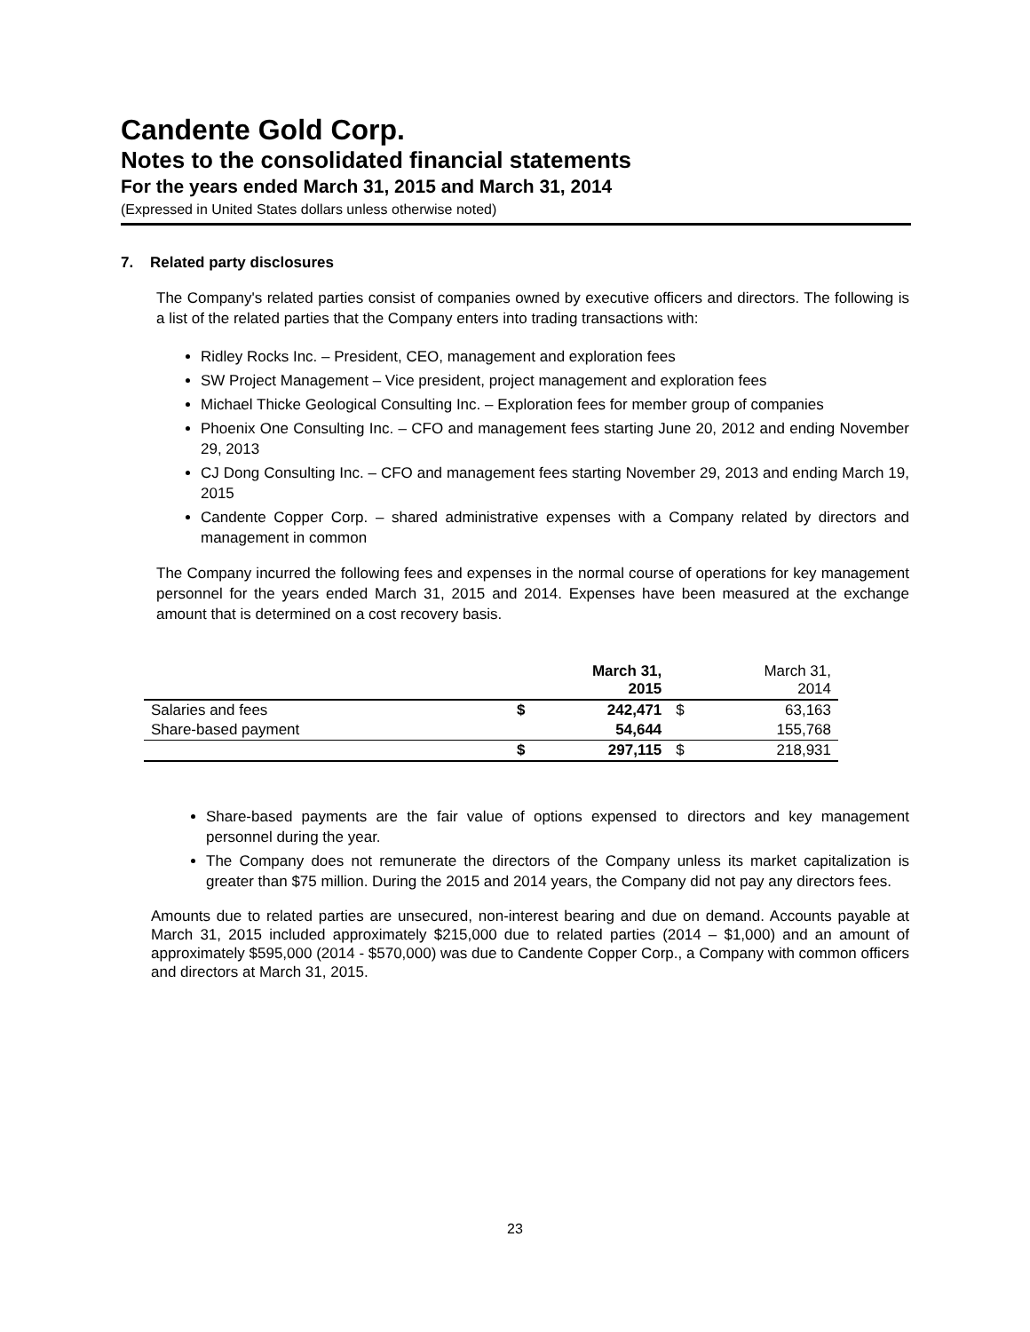Candente Gold Corp.
Notes to the consolidated financial statements
For the years ended March 31, 2015 and March 31, 2014
(Expressed in United States dollars unless otherwise noted)
7. Related party disclosures
The Company's related parties consist of companies owned by executive officers and directors. The following is a list of the related parties that the Company enters into trading transactions with:
Ridley Rocks Inc. – President, CEO, management and exploration fees
SW Project Management – Vice president, project management and exploration fees
Michael Thicke Geological Consulting Inc. – Exploration fees for member group of companies
Phoenix One Consulting Inc. – CFO and management fees starting June 20, 2012 and ending November 29, 2013
CJ Dong Consulting Inc. – CFO and management fees starting November 29, 2013 and ending March 19, 2015
Candente Copper Corp. – shared administrative expenses with a Company related by directors and management in common
The Company incurred the following fees and expenses in the normal course of operations for key management personnel for the years ended March 31, 2015 and 2014. Expenses have been measured at the exchange amount that is determined on a cost recovery basis.
| | | March 31, 2015 | | March 31, 2014 |
| --- | --- | --- | --- | --- |
| Salaries and fees | $ | 242,471 | $ | 63,163 |
| Share-based payment | | 54,644 | | 155,768 |
| | $ | 297,115 | $ | 218,931 |
Share-based payments are the fair value of options expensed to directors and key management personnel during the year.
The Company does not remunerate the directors of the Company unless its market capitalization is greater than $75 million. During the 2015 and 2014 years, the Company did not pay any directors fees.
Amounts due to related parties are unsecured, non-interest bearing and due on demand. Accounts payable at March 31, 2015 included approximately $215,000 due to related parties (2014 – $1,000) and an amount of approximately $595,000 (2014 - $570,000) was due to Candente Copper Corp., a Company with common officers and directors at March 31, 2015.
23